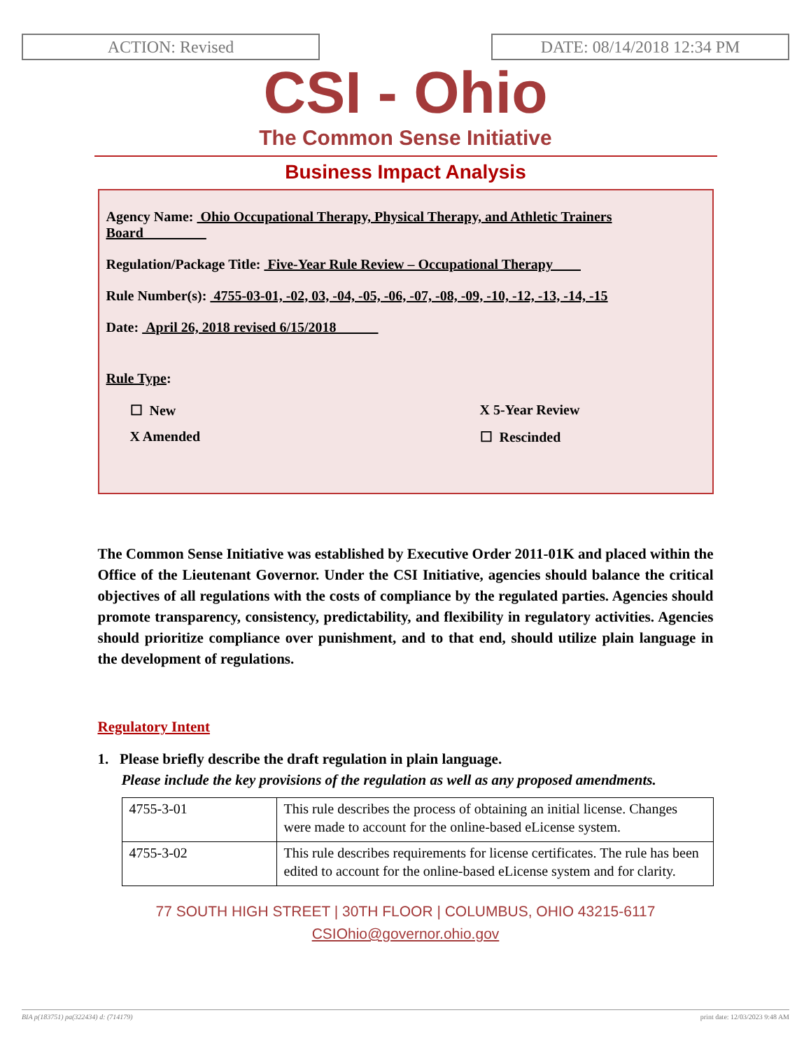ACTION: Revised DATE: 08/14/2018 12:34 PM
CSI - Ohio
The Common Sense Initiative
Business Impact Analysis
Agency Name: Ohio Occupational Therapy, Physical Therapy, and Athletic Trainers Board
Regulation/Package Title: Five-Year Rule Review – Occupational Therapy
Rule Number(s): 4755-03-01, -02, 03, -04, -05, -06, -07, -08, -09, -10, -12, -13, -14, -15
Date: April 26, 2018 revised 6/15/2018
Rule Type:
☐ New
X 5-Year Review
X Amended
☐ Rescinded
The Common Sense Initiative was established by Executive Order 2011-01K and placed within the Office of the Lieutenant Governor. Under the CSI Initiative, agencies should balance the critical objectives of all regulations with the costs of compliance by the regulated parties. Agencies should promote transparency, consistency, predictability, and flexibility in regulatory activities. Agencies should prioritize compliance over punishment, and to that end, should utilize plain language in the development of regulations.
Regulatory Intent
1. Please briefly describe the draft regulation in plain language.
Please include the key provisions of the regulation as well as any proposed amendments.
| 4755-3-01 | This rule describes the process of obtaining an initial license. Changes were made to account for the online-based eLicense system. |
| 4755-3-02 | This rule describes requirements for license certificates. The rule has been edited to account for the online-based eLicense system and for clarity. |
77 SOUTH HIGH STREET | 30TH FLOOR | COLUMBUS, OHIO 43215-6117
CSIOhio@governor.ohio.gov
BIA p(183751) pa(322434) d: (714179) print date: 12/03/2023 9:48 AM